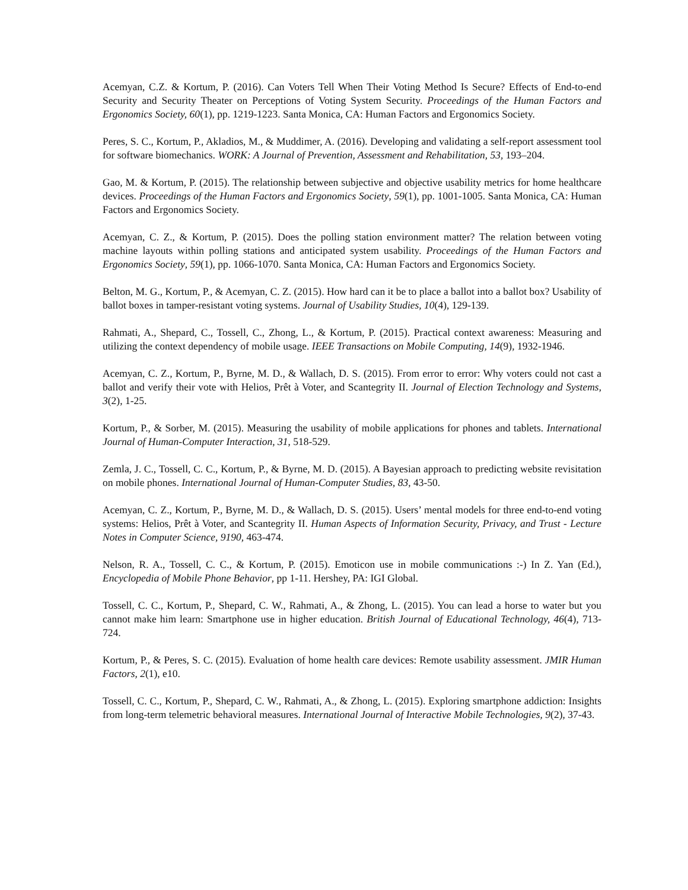Acemyan, C.Z. & Kortum, P. (2016). Can Voters Tell When Their Voting Method Is Secure? Effects of End-to-end Security and Security Theater on Perceptions of Voting System Security. Proceedings of the Human Factors and Ergonomics Society, 60(1), pp. 1219-1223. Santa Monica, CA: Human Factors and Ergonomics Society.
Peres, S. C., Kortum, P., Akladios, M., & Muddimer, A. (2016). Developing and validating a self-report assessment tool for software biomechanics. WORK: A Journal of Prevention, Assessment and Rehabilitation, 53, 193–204.
Gao, M. & Kortum, P. (2015). The relationship between subjective and objective usability metrics for home healthcare devices. Proceedings of the Human Factors and Ergonomics Society, 59(1), pp. 1001-1005. Santa Monica, CA: Human Factors and Ergonomics Society.
Acemyan, C. Z., & Kortum, P. (2015). Does the polling station environment matter? The relation between voting machine layouts within polling stations and anticipated system usability. Proceedings of the Human Factors and Ergonomics Society, 59(1), pp. 1066-1070. Santa Monica, CA: Human Factors and Ergonomics Society.
Belton, M. G., Kortum, P., & Acemyan, C. Z. (2015). How hard can it be to place a ballot into a ballot box? Usability of ballot boxes in tamper-resistant voting systems. Journal of Usability Studies, 10(4), 129-139.
Rahmati, A., Shepard, C., Tossell, C., Zhong, L., & Kortum, P. (2015). Practical context awareness: Measuring and utilizing the context dependency of mobile usage. IEEE Transactions on Mobile Computing, 14(9), 1932-1946.
Acemyan, C. Z., Kortum, P., Byrne, M. D., & Wallach, D. S. (2015). From error to error: Why voters could not cast a ballot and verify their vote with Helios, Prêt à Voter, and Scantegrity II. Journal of Election Technology and Systems, 3(2), 1-25.
Kortum, P., & Sorber, M. (2015). Measuring the usability of mobile applications for phones and tablets. International Journal of Human-Computer Interaction, 31, 518-529.
Zemla, J. C., Tossell, C. C., Kortum, P., & Byrne, M. D. (2015). A Bayesian approach to predicting website revisitation on mobile phones. International Journal of Human-Computer Studies, 83, 43-50.
Acemyan, C. Z., Kortum, P., Byrne, M. D., & Wallach, D. S. (2015). Users’ mental models for three end-to-end voting systems: Helios, Prêt à Voter, and Scantegrity II. Human Aspects of Information Security, Privacy, and Trust - Lecture Notes in Computer Science, 9190, 463-474.
Nelson, R. A., Tossell, C. C., & Kortum, P. (2015). Emoticon use in mobile communications :-) In Z. Yan (Ed.), Encyclopedia of Mobile Phone Behavior, pp 1-11. Hershey, PA: IGI Global.
Tossell, C. C., Kortum, P., Shepard, C. W., Rahmati, A., & Zhong, L. (2015). You can lead a horse to water but you cannot make him learn: Smartphone use in higher education. British Journal of Educational Technology, 46(4), 713-724.
Kortum, P., & Peres, S. C. (2015). Evaluation of home health care devices: Remote usability assessment. JMIR Human Factors, 2(1), e10.
Tossell, C. C., Kortum, P., Shepard, C. W., Rahmati, A., & Zhong, L. (2015). Exploring smartphone addiction: Insights from long-term telemetric behavioral measures. International Journal of Interactive Mobile Technologies, 9(2), 37-43.